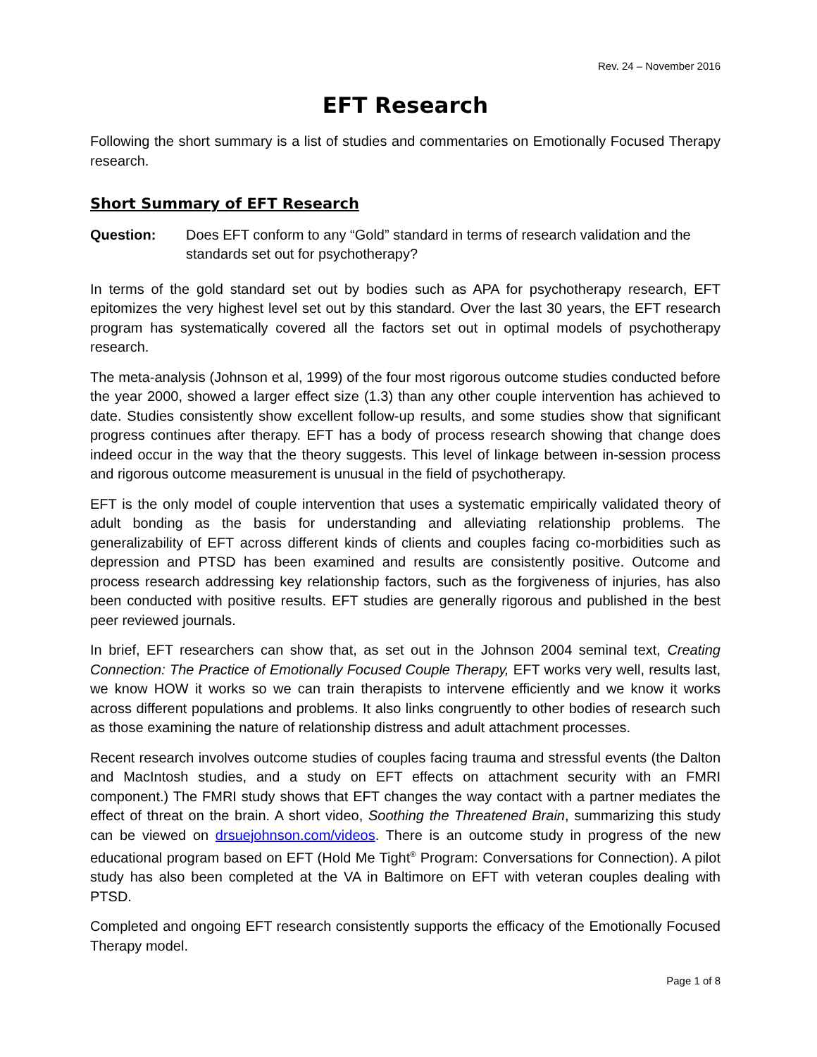Rev. 24 – November 2016
EFT Research
Following the short summary is a list of studies and commentaries on Emotionally Focused Therapy research.
Short Summary of EFT Research
Question: Does EFT conform to any “Gold” standard in terms of research validation and the standards set out for psychotherapy?
In terms of the gold standard set out by bodies such as APA for psychotherapy research, EFT epitomizes the very highest level set out by this standard. Over the last 30 years, the EFT research program has systematically covered all the factors set out in optimal models of psychotherapy research.
The meta-analysis (Johnson et al, 1999) of the four most rigorous outcome studies conducted before the year 2000, showed a larger effect size (1.3) than any other couple intervention has achieved to date. Studies consistently show excellent follow-up results, and some studies show that significant progress continues after therapy. EFT has a body of process research showing that change does indeed occur in the way that the theory suggests. This level of linkage between in-session process and rigorous outcome measurement is unusual in the field of psychotherapy.
EFT is the only model of couple intervention that uses a systematic empirically validated theory of adult bonding as the basis for understanding and alleviating relationship problems. The generalizability of EFT across different kinds of clients and couples facing co-morbidities such as depression and PTSD has been examined and results are consistently positive. Outcome and process research addressing key relationship factors, such as the forgiveness of injuries, has also been conducted with positive results. EFT studies are generally rigorous and published in the best peer reviewed journals.
In brief, EFT researchers can show that, as set out in the Johnson 2004 seminal text, Creating Connection: The Practice of Emotionally Focused Couple Therapy, EFT works very well, results last, we know HOW it works so we can train therapists to intervene efficiently and we know it works across different populations and problems. It also links congruently to other bodies of research such as those examining the nature of relationship distress and adult attachment processes.
Recent research involves outcome studies of couples facing trauma and stressful events (the Dalton and MacIntosh studies, and a study on EFT effects on attachment security with an FMRI component.) The FMRI study shows that EFT changes the way contact with a partner mediates the effect of threat on the brain. A short video, Soothing the Threatened Brain, summarizing this study can be viewed on drsuejohnson.com/videos. There is an outcome study in progress of the new educational program based on EFT (Hold Me Tight<sup>®</sup> Program: Conversations for Connection). A pilot study has also been completed at the VA in Baltimore on EFT with veteran couples dealing with PTSD.
Completed and ongoing EFT research consistently supports the efficacy of the Emotionally Focused Therapy model.
Page 1 of 8